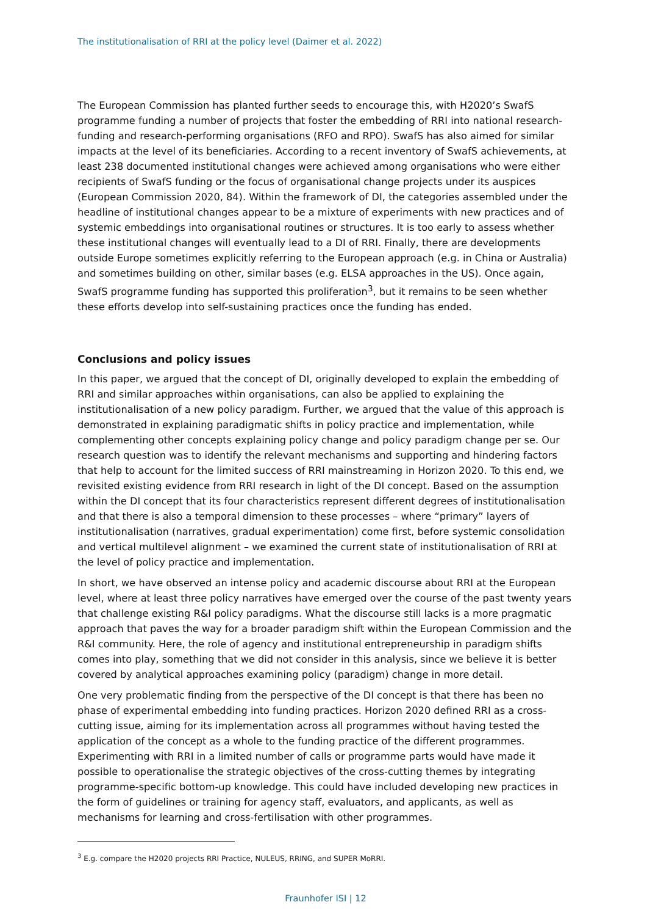The institutionalisation of RRI at the policy level (Daimer et al. 2022)
The European Commission has planted further seeds to encourage this, with H2020’s SwafS programme funding a number of projects that foster the embedding of RRI into national research-funding and research-performing organisations (RFO and RPO). SwafS has also aimed for similar impacts at the level of its beneficiaries. According to a recent inventory of SwafS achievements, at least 238 documented institutional changes were achieved among organisations who were either recipients of SwafS funding or the focus of organisational change projects under its auspices (European Commission 2020, 84). Within the framework of DI, the categories assembled under the headline of institutional changes appear to be a mixture of experiments with new practices and of systemic embeddings into organisational routines or structures. It is too early to assess whether these institutional changes will eventually lead to a DI of RRI. Finally, there are developments outside Europe sometimes explicitly referring to the European approach (e.g. in China or Australia) and sometimes building on other, similar bases (e.g. ELSA approaches in the US). Once again, SwafS programme funding has supported this proliferation<sup>3</sup>, but it remains to be seen whether these efforts develop into self-sustaining practices once the funding has ended.
Conclusions and policy issues
In this paper, we argued that the concept of DI, originally developed to explain the embedding of RRI and similar approaches within organisations, can also be applied to explaining the institutionalisation of a new policy paradigm. Further, we argued that the value of this approach is demonstrated in explaining paradigmatic shifts in policy practice and implementation, while complementing other concepts explaining policy change and policy paradigm change per se. Our research question was to identify the relevant mechanisms and supporting and hindering factors that help to account for the limited success of RRI mainstreaming in Horizon 2020. To this end, we revisited existing evidence from RRI research in light of the DI concept. Based on the assumption within the DI concept that its four characteristics represent different degrees of institutionalisation and that there is also a temporal dimension to these processes – where “primary” layers of institutionalisation (narratives, gradual experimentation) come first, before systemic consolidation and vertical multilevel alignment – we examined the current state of institutionalisation of RRI at the level of policy practice and implementation.
In short, we have observed an intense policy and academic discourse about RRI at the European level, where at least three policy narratives have emerged over the course of the past twenty years that challenge existing R&I policy paradigms. What the discourse still lacks is a more pragmatic approach that paves the way for a broader paradigm shift within the European Commission and the R&I community. Here, the role of agency and institutional entrepreneurship in paradigm shifts comes into play, something that we did not consider in this analysis, since we believe it is better covered by analytical approaches examining policy (paradigm) change in more detail.
One very problematic finding from the perspective of the DI concept is that there has been no phase of experimental embedding into funding practices. Horizon 2020 defined RRI as a cross-cutting issue, aiming for its implementation across all programmes without having tested the application of the concept as a whole to the funding practice of the different programmes. Experimenting with RRI in a limited number of calls or programme parts would have made it possible to operationalise the strategic objectives of the cross-cutting themes by integrating programme-specific bottom-up knowledge. This could have included developing new practices in the form of guidelines or training for agency staff, evaluators, and applicants, as well as mechanisms for learning and cross-fertilisation with other programmes.
<sup>3</sup> E.g. compare the H2020 projects RRI Practice, NULEUS, RRING, and SUPER MoRRI.
Fraunhofer ISI | 12